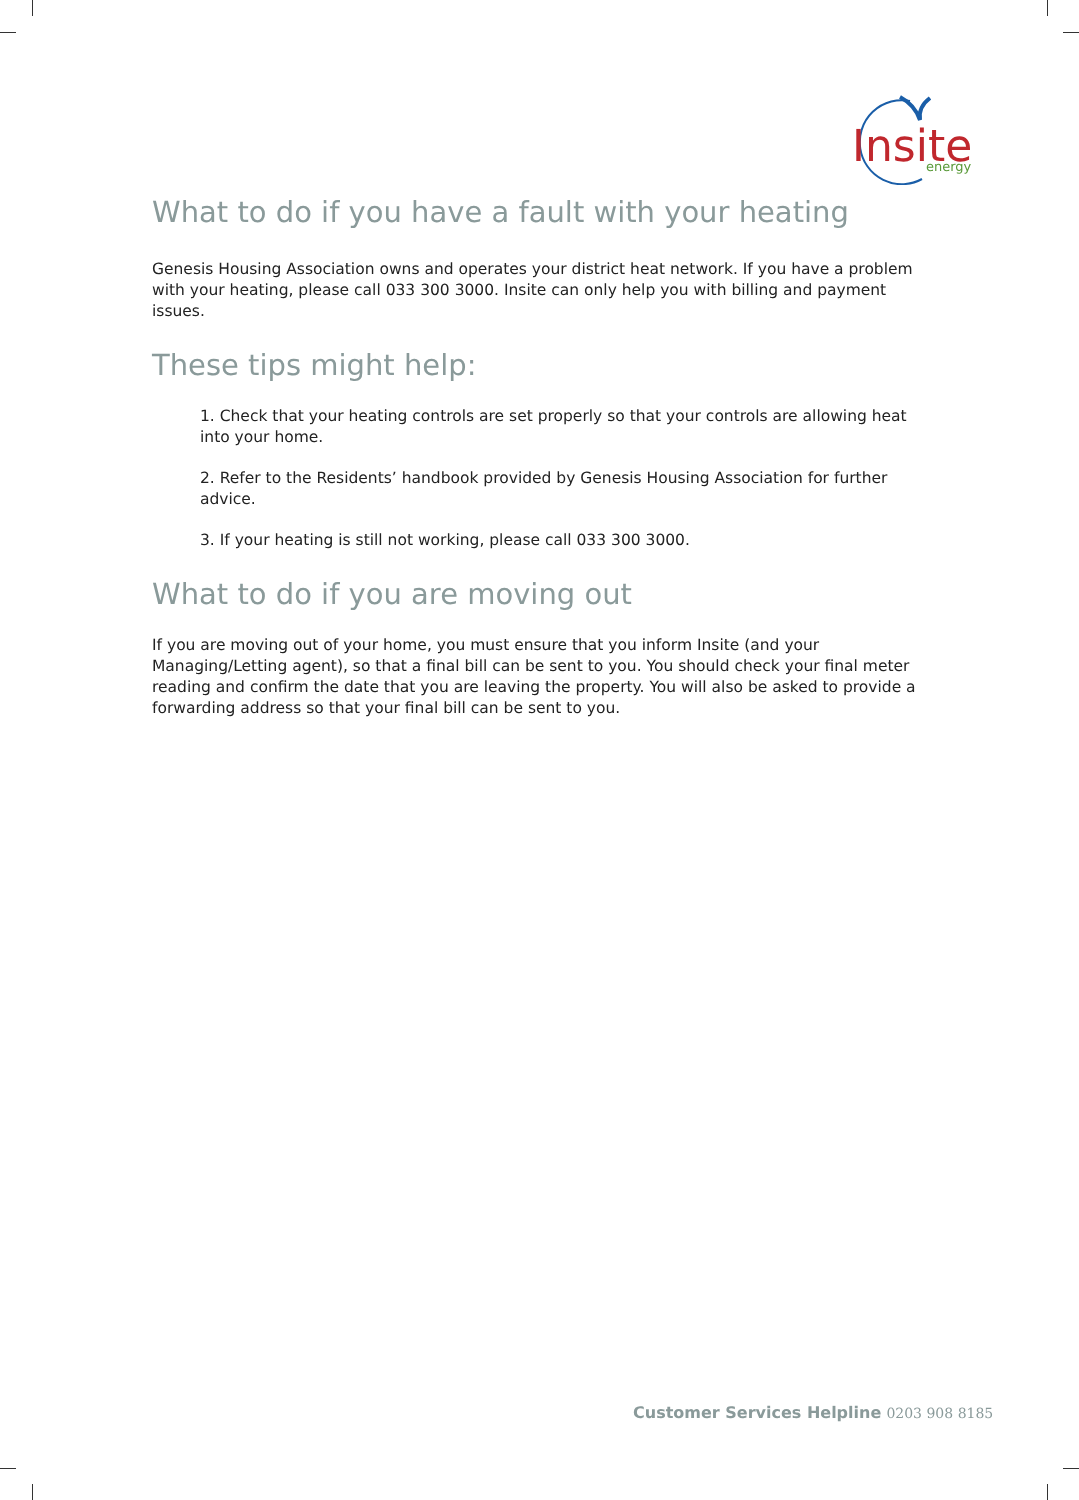Insite
energy
What to do if you have a fault with your heating
Genesis Housing Association owns and operates your district heat network. If you have a problem with your heating, please call 033 300 3000. Insite can only help you with billing and payment issues.
These tips might help:
1. Check that your heating controls are set properly so that your controls are allowing heat into your home.
2. Refer to the Residents’ handbook provided by Genesis Housing Association for further advice.
3. If your heating is still not working, please call 033 300 3000.
What to do if you are moving out
If you are moving out of your home, you must ensure that you inform Insite (and your Managing/Letting agent), so that a final bill can be sent to you. You should check your final meter reading and confirm the date that you are leaving the property. You will also be asked to provide a forwarding address so that your final bill can be sent to you.
Customer Services Helpline 0203 908 8185